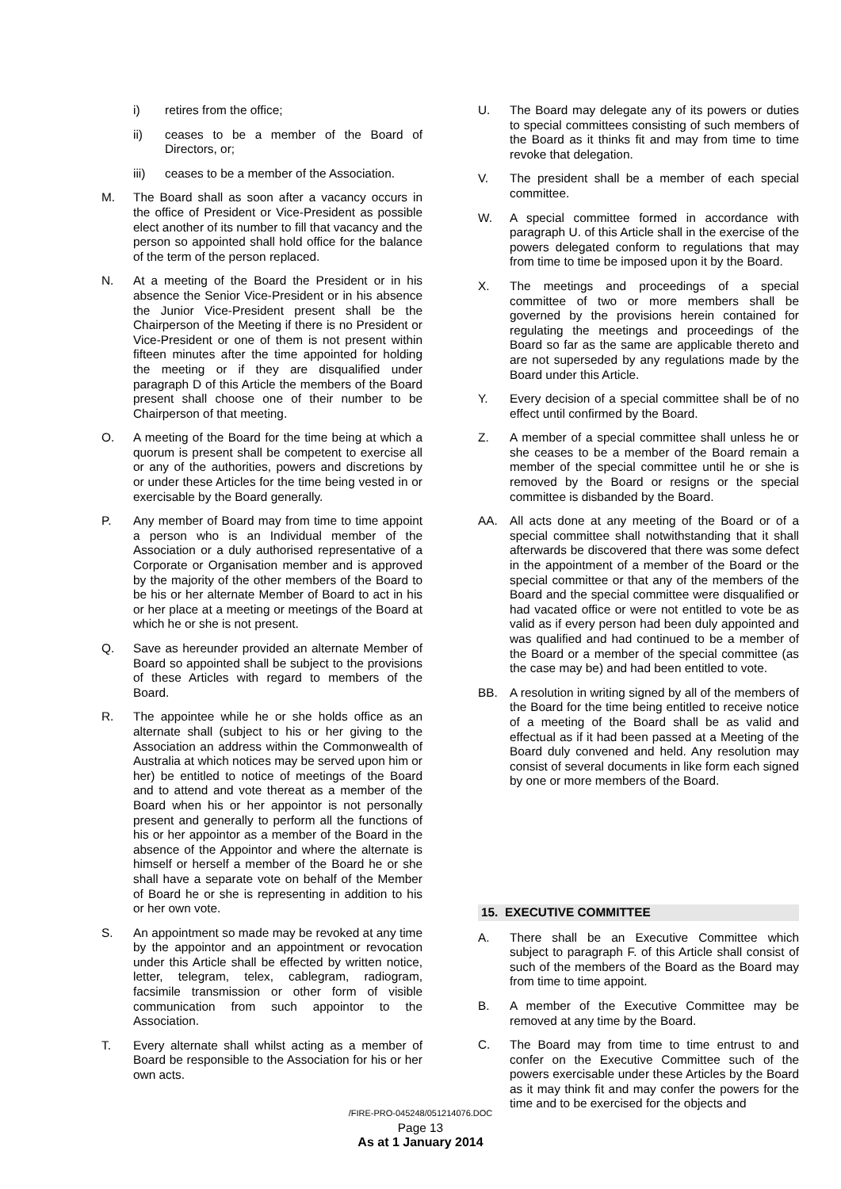i) retires from the office;
ii) ceases to be a member of the Board of Directors, or;
iii) ceases to be a member of the Association.
M. The Board shall as soon after a vacancy occurs in the office of President or Vice-President as possible elect another of its number to fill that vacancy and the person so appointed shall hold office for the balance of the term of the person replaced.
N. At a meeting of the Board the President or in his absence the Senior Vice-President or in his absence the Junior Vice-President present shall be the Chairperson of the Meeting if there is no President or Vice-President or one of them is not present within fifteen minutes after the time appointed for holding the meeting or if they are disqualified under paragraph D of this Article the members of the Board present shall choose one of their number to be Chairperson of that meeting.
O. A meeting of the Board for the time being at which a quorum is present shall be competent to exercise all or any of the authorities, powers and discretions by or under these Articles for the time being vested in or exercisable by the Board generally.
P. Any member of Board may from time to time appoint a person who is an Individual member of the Association or a duly authorised representative of a Corporate or Organisation member and is approved by the majority of the other members of the Board to be his or her alternate Member of Board to act in his or her place at a meeting or meetings of the Board at which he or she is not present.
Q. Save as hereunder provided an alternate Member of Board so appointed shall be subject to the provisions of these Articles with regard to members of the Board.
R. The appointee while he or she holds office as an alternate shall (subject to his or her giving to the Association an address within the Commonwealth of Australia at which notices may be served upon him or her) be entitled to notice of meetings of the Board and to attend and vote thereat as a member of the Board when his or her appointor is not personally present and generally to perform all the functions of his or her appointor as a member of the Board in the absence of the Appointor and where the alternate is himself or herself a member of the Board he or she shall have a separate vote on behalf of the Member of Board he or she is representing in addition to his or her own vote.
S. An appointment so made may be revoked at any time by the appointor and an appointment or revocation under this Article shall be effected by written notice, letter, telegram, telex, cablegram, radiogram, facsimile transmission or other form of visible communication from such appointor to the Association.
T. Every alternate shall whilst acting as a member of Board be responsible to the Association for his or her own acts.
U. The Board may delegate any of its powers or duties to special committees consisting of such members of the Board as it thinks fit and may from time to time revoke that delegation.
V. The president shall be a member of each special committee.
W. A special committee formed in accordance with paragraph U. of this Article shall in the exercise of the powers delegated conform to regulations that may from time to time be imposed upon it by the Board.
X. The meetings and proceedings of a special committee of two or more members shall be governed by the provisions herein contained for regulating the meetings and proceedings of the Board so far as the same are applicable thereto and are not superseded by any regulations made by the Board under this Article.
Y. Every decision of a special committee shall be of no effect until confirmed by the Board.
Z. A member of a special committee shall unless he or she ceases to be a member of the Board remain a member of the special committee until he or she is removed by the Board or resigns or the special committee is disbanded by the Board.
AA. All acts done at any meeting of the Board or of a special committee shall notwithstanding that it shall afterwards be discovered that there was some defect in the appointment of a member of the Board or the special committee or that any of the members of the Board and the special committee were disqualified or had vacated office or were not entitled to vote be as valid as if every person had been duly appointed and was qualified and had continued to be a member of the Board or a member of the special committee (as the case may be) and had been entitled to vote.
BB. A resolution in writing signed by all of the members of the Board for the time being entitled to receive notice of a meeting of the Board shall be as valid and effectual as if it had been passed at a Meeting of the Board duly convened and held. Any resolution may consist of several documents in like form each signed by one or more members of the Board.
15. EXECUTIVE COMMITTEE
A. There shall be an Executive Committee which subject to paragraph F. of this Article shall consist of such of the members of the Board as the Board may from time to time appoint.
B. A member of the Executive Committee may be removed at any time by the Board.
C. The Board may from time to time entrust to and confer on the Executive Committee such of the powers exercisable under these Articles by the Board as it may think fit and may confer the powers for the time and to be exercised for the objects and
/FIRE-PRO-045248/051214076.DOC
Page 13
As at 1 January 2014